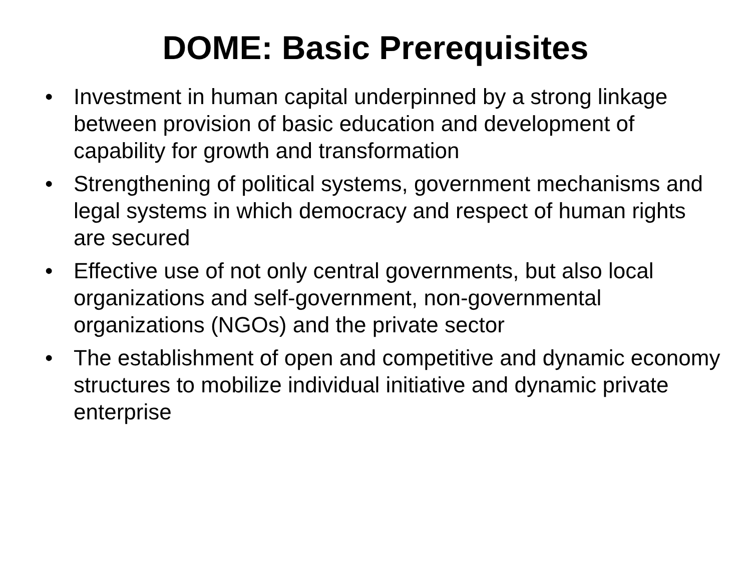DOME: Basic Prerequisites
• Investment in human capital underpinned by a strong linkage between provision of basic education and development of capability for growth and transformation
• Strengthening of political systems, government mechanisms and legal systems in which democracy and respect of human rights are secured
• Effective use of not only central governments, but also local organizations and self-government, non-governmental organizations (NGOs) and the private sector
• The establishment of open and competitive and dynamic economy structures to mobilize individual initiative and dynamic private enterprise